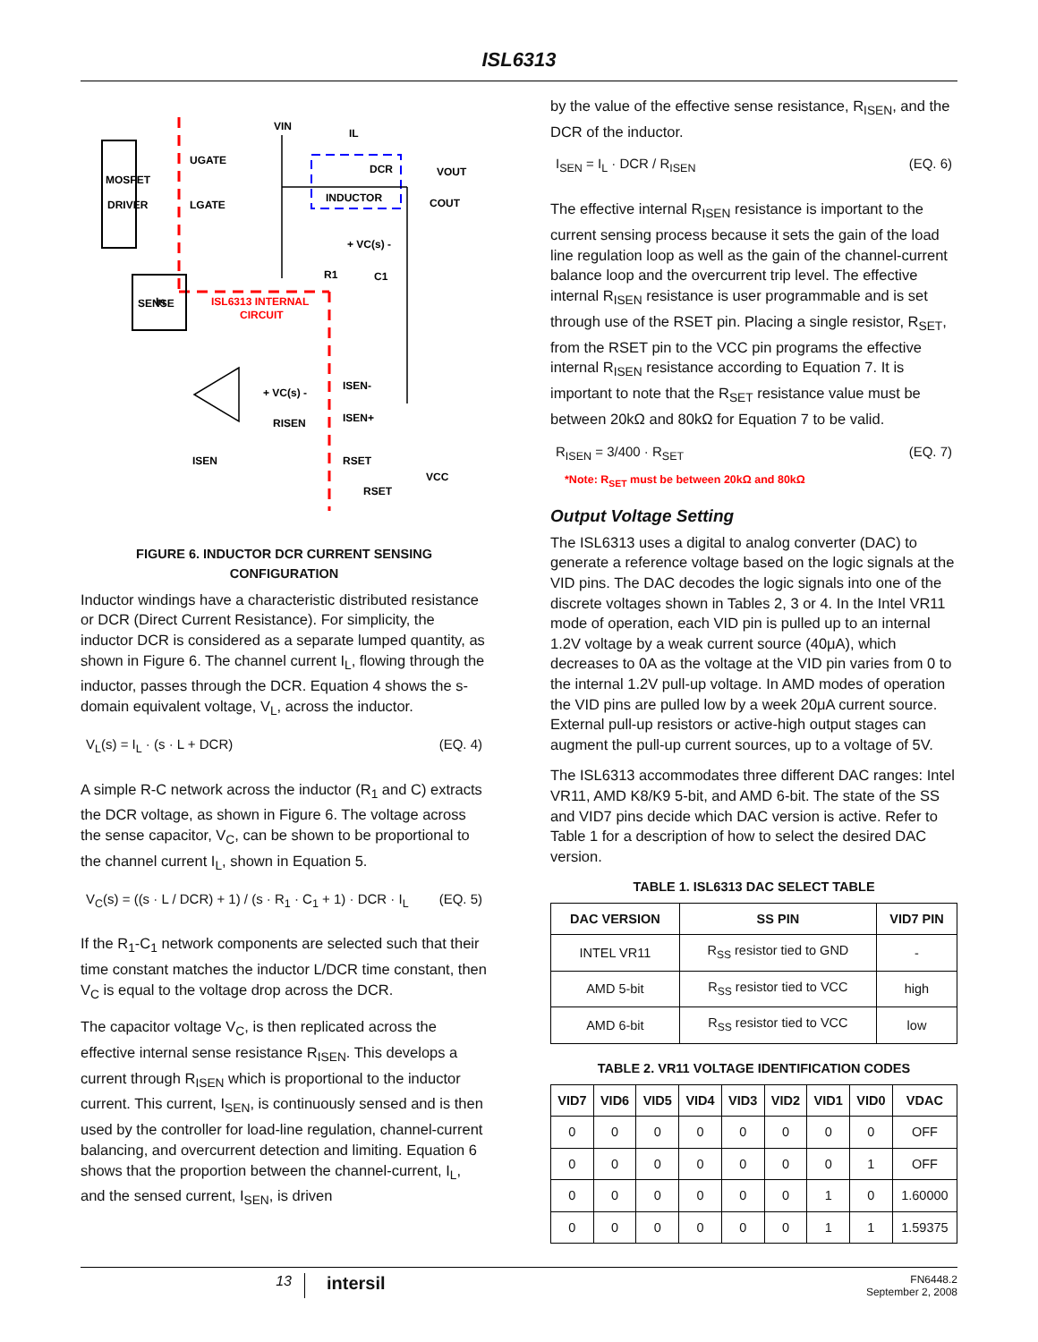ISL6313
MOSFET
DRIVER
UGATE
LGATE
ISL6313 INTERNAL
CIRCUIT
INDUCTOR
DCR
VOUT
COUT
VIN
IL
+ VC(s) -
R1
C1
SENSE
+ VC(s) -
RISEN
ISEN-
ISEN+
ISEN
RSET
VCC
RSET
In
FIGURE 6. INDUCTOR DCR CURRENT SENSING
CONFIGURATION
Inductor windings have a characteristic distributed resistance or DCR (Direct Current Resistance). For simplicity, the inductor DCR is considered as a separate lumped quantity, as shown in Figure 6. The channel current I<sub>L</sub>, flowing through the inductor, passes through the DCR. Equation 4 shows the s-domain equivalent voltage, V<sub>L</sub>, across the inductor.
V<sub>L</sub>(s) = I<sub>L</sub> · (s · L + DCR) (EQ. 4)
A simple R-C network across the inductor (R<sub>1</sub> and C) extracts the DCR voltage, as shown in Figure 6. The voltage across the sense capacitor, V<sub>C</sub>, can be shown to be proportional to the channel current I<sub>L</sub>, shown in Equation 5.
V<sub>C</sub>(s) = ((s · L / DCR) + 1) / (s · R<sub>1</sub> · C<sub>1</sub> + 1) · DCR · I<sub>L</sub> (EQ. 5)
If the R<sub>1</sub>-C<sub>1</sub> network components are selected such that their time constant matches the inductor L/DCR time constant, then V<sub>C</sub> is equal to the voltage drop across the DCR.
The capacitor voltage V<sub>C</sub>, is then replicated across the effective internal sense resistance R<sub>ISEN</sub>. This develops a current through R<sub>ISEN</sub> which is proportional to the inductor current. This current, I<sub>SEN</sub>, is continuously sensed and is then used by the controller for load-line regulation, channel-current balancing, and overcurrent detection and limiting. Equation 6 shows that the proportion between the channel-current, I<sub>L</sub>, and the sensed current, I<sub>SEN</sub>, is driven
by the value of the effective sense resistance, R<sub>ISEN</sub>, and the DCR of the inductor.
I<sub>SEN</sub> = I<sub>L</sub> · DCR / R<sub>ISEN</sub> (EQ. 6)
The effective internal R<sub>ISEN</sub> resistance is important to the current sensing process because it sets the gain of the load line regulation loop as well as the gain of the channel-current balance loop and the overcurrent trip level. The effective internal R<sub>ISEN</sub> resistance is user programmable and is set through use of the RSET pin. Placing a single resistor, R<sub>SET</sub>, from the RSET pin to the VCC pin programs the effective internal R<sub>ISEN</sub> resistance according to Equation 7. It is important to note that the R<sub>SET</sub> resistance value must be between 20kΩ and 80kΩ for Equation 7 to be valid.
R<sub>ISEN</sub> = 3/400 · R<sub>SET</sub> (EQ. 7)
*Note: R<sub>SET</sub> must be between 20kΩ and 80kΩ
Output Voltage Setting
The ISL6313 uses a digital to analog converter (DAC) to generate a reference voltage based on the logic signals at the VID pins. The DAC decodes the logic signals into one of the discrete voltages shown in Tables 2, 3 or 4. In the Intel VR11 mode of operation, each VID pin is pulled up to an internal 1.2V voltage by a weak current source (40μA), which decreases to 0A as the voltage at the VID pin varies from 0 to the internal 1.2V pull-up voltage. In AMD modes of operation the VID pins are pulled low by a week 20μA current source. External pull-up resistors or active-high output stages can augment the pull-up current sources, up to a voltage of 5V.
The ISL6313 accommodates three different DAC ranges: Intel VR11, AMD K8/K9 5-bit, and AMD 6-bit. The state of the SS and VID7 pins decide which DAC version is active. Refer to Table 1 for a description of how to select the desired DAC version.
TABLE 1. ISL6313 DAC SELECT TABLE
| DAC VERSION | SS PIN | VID7 PIN |
| --- | --- | --- |
| INTEL VR11 | R<sub>SS</sub> resistor tied to GND | - |
| AMD 5-bit | R<sub>SS</sub> resistor tied to VCC | high |
| AMD 6-bit | R<sub>SS</sub> resistor tied to VCC | low |
TABLE 2. VR11 VOLTAGE IDENTIFICATION CODES
| VID7 | VID6 | VID5 | VID4 | VID3 | VID2 | VID1 | VID0 | VDAC |
| --- | --- | --- | --- | --- | --- | --- | --- | --- |
| 0 | 0 | 0 | 0 | 0 | 0 | 0 | 0 | OFF |
| 0 | 0 | 0 | 0 | 0 | 0 | 0 | 1 | OFF |
| 0 | 0 | 0 | 0 | 0 | 0 | 1 | 0 | 1.60000 |
| 0 | 0 | 0 | 0 | 0 | 0 | 1 | 1 | 1.59375 |
13 intersil FN6448.2
September 2, 2008